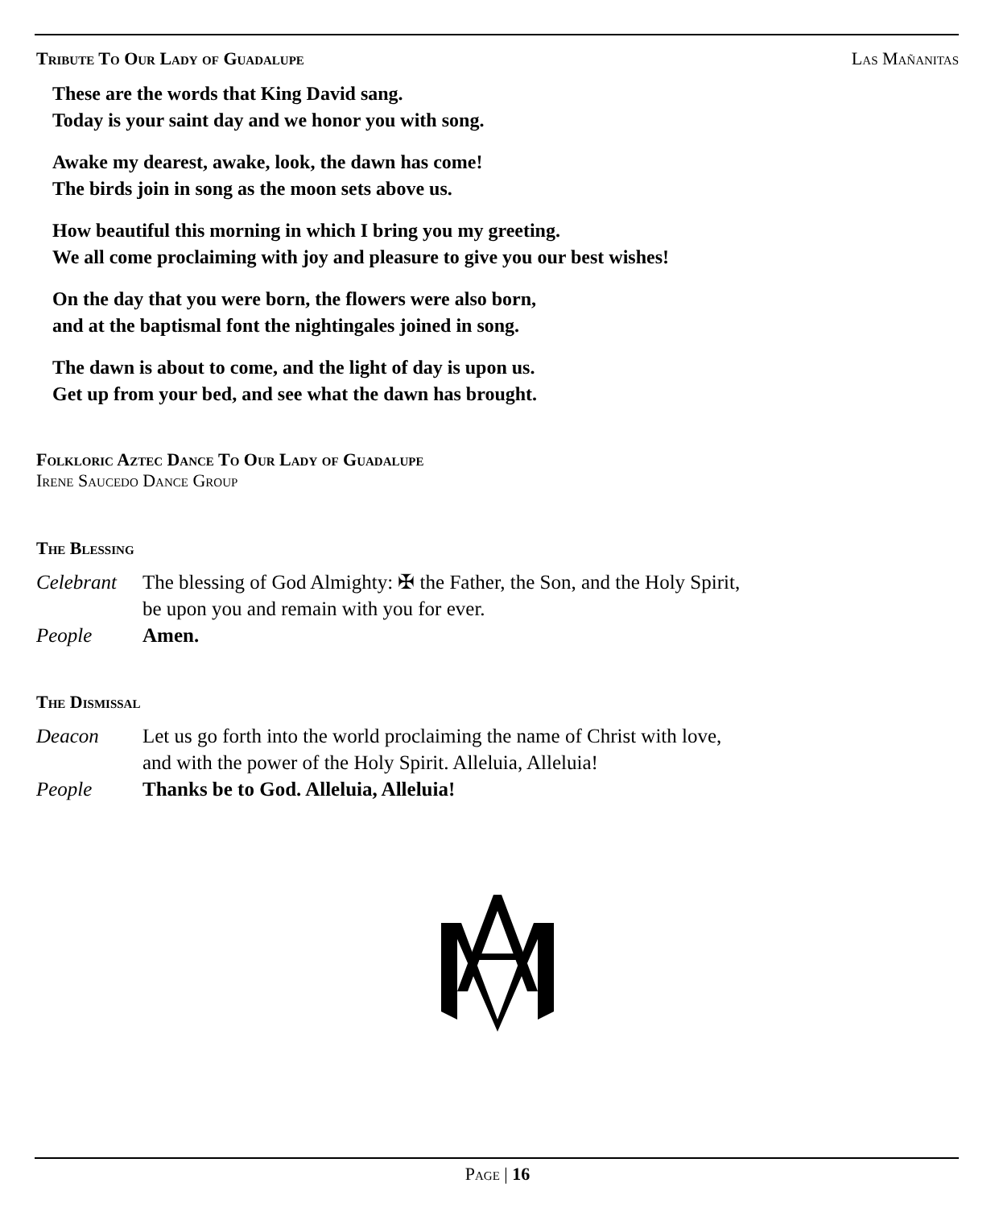Tribute To Our Lady of Guadalupe Las Mañanitas
These are the words that King David sang.
Today is your saint day and we honor you with song.
Awake my dearest, awake, look, the dawn has come!
The birds join in song as the moon sets above us.
How beautiful this morning in which I bring you my greeting.
We all come proclaiming with joy and pleasure to give you our best wishes!
On the day that you were born, the flowers were also born,
and at the baptismal font the nightingales joined in song.
The dawn is about to come, and the light of day is upon us.
Get up from your bed, and see what the dawn has brought.
Folkloric Aztec Dance To Our Lady of Guadalupe
Irene Saucedo Dance Group
The Blessing
Celebrant The blessing of God Almighty: ✠ the Father, the Son, and the Holy Spirit,
be upon you and remain with you for ever.
People Amen.
The Dismissal
Deacon Let us go forth into the world proclaiming the name of Christ with love,
and with the power of the Holy Spirit. Alleluia, Alleluia!
People Thanks be to God. Alleluia, Alleluia!
Page | 16